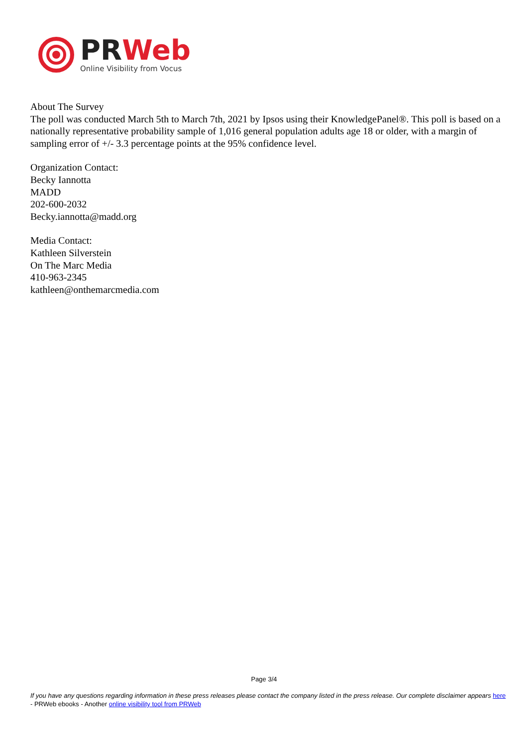PR Web
Online Visibility from Vocus
About The Survey
The poll was conducted March 5th to March 7th, 2021 by Ipsos using their KnowledgePanel®. This poll is based on a nationally representative probability sample of 1,016 general population adults age 18 or older, with a margin of sampling error of +/- 3.3 percentage points at the 95% confidence level.
Organization Contact:
Becky Iannotta
MADD
202-600-2032
Becky.iannotta@madd.org
Media Contact:
Kathleen Silverstein
On The Marc Media
410-963-2345
kathleen@onthemarcmedia.com
Page 3/4
If you have any questions regarding information in these press releases please contact the company listed in the press release. Our complete disclaimer appears here - PRWeb ebooks - Another online visibility tool from PRWeb